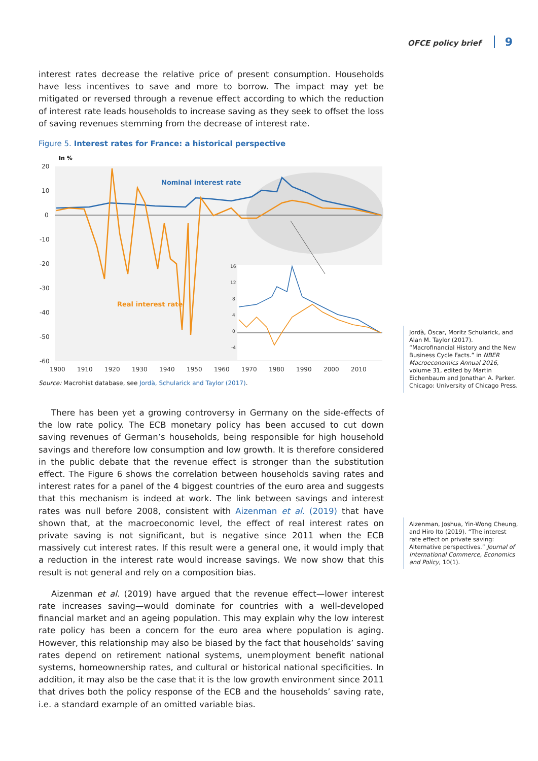OFCE policy brief 9
interest rates decrease the relative price of present consumption. Households have less incentives to save and more to borrow. The impact may yet be mitigated or reversed through a revenue effect according to which the reduction of interest rate leads households to increase saving as they seek to offset the loss of saving revenues stemming from the decrease of interest rate.
Figure 5. Interest rates for France: a historical perspective
In %
20
10
0
-10
-20
-30
-40
-50
-60
Nominal interest rate
Real interest rate
16
12
8
4
0
-4
1900
1910
1920
1930
1940
1950
1960
1970
1980
1990
2000
2010
Source: Macrohist database, see Jordà, Schularick and Taylor (2017).
There has been yet a growing controversy in Germany on the side-effects of the low rate policy. The ECB monetary policy has been accused to cut down saving revenues of German’s households, being responsible for high household savings and therefore low consumption and low growth. It is therefore considered in the public debate that the revenue effect is stronger than the substitution effect. The Figure 6 shows the correlation between households saving rates and interest rates for a panel of the 4 biggest countries of the euro area and suggests that this mechanism is indeed at work. The link between savings and interest rates was null before 2008, consistent with Aizenman et al. (2019) that have shown that, at the macroeconomic level, the effect of real interest rates on private saving is not significant, but is negative since 2011 when the ECB massively cut interest rates. If this result were a general one, it would imply that a reduction in the interest rate would increase savings. We now show that this result is not general and rely on a composition bias.
Aizenman et al. (2019) have argued that the revenue effect—lower interest rate increases saving—would dominate for countries with a well-developed financial market and an ageing population. This may explain why the low interest rate policy has been a concern for the euro area where population is aging. However, this relationship may also be biased by the fact that households’ saving rates depend on retirement national systems, unemployment benefit national systems, homeownership rates, and cultural or historical national specificities. In addition, it may also be the case that it is the low growth environment since 2011 that drives both the policy response of the ECB and the households’ saving rate, i.e. a standard example of an omitted variable bias.
Jordà, Òscar, Moritz Schularick, and Alan M. Taylor (2017). “Macrofinancial History and the New Business Cycle Facts.” in NBER Macroeconomics Annual 2016, volume 31, edited by Martin Eichenbaum and Jonathan A. Parker. Chicago: University of Chicago Press.
Aizenman, Joshua, Yin-Wong Cheung, and Hiro Ito (2019). “The interest rate effect on private saving: Alternative perspectives.” Journal of International Commerce, Economics and Policy, 10(1).